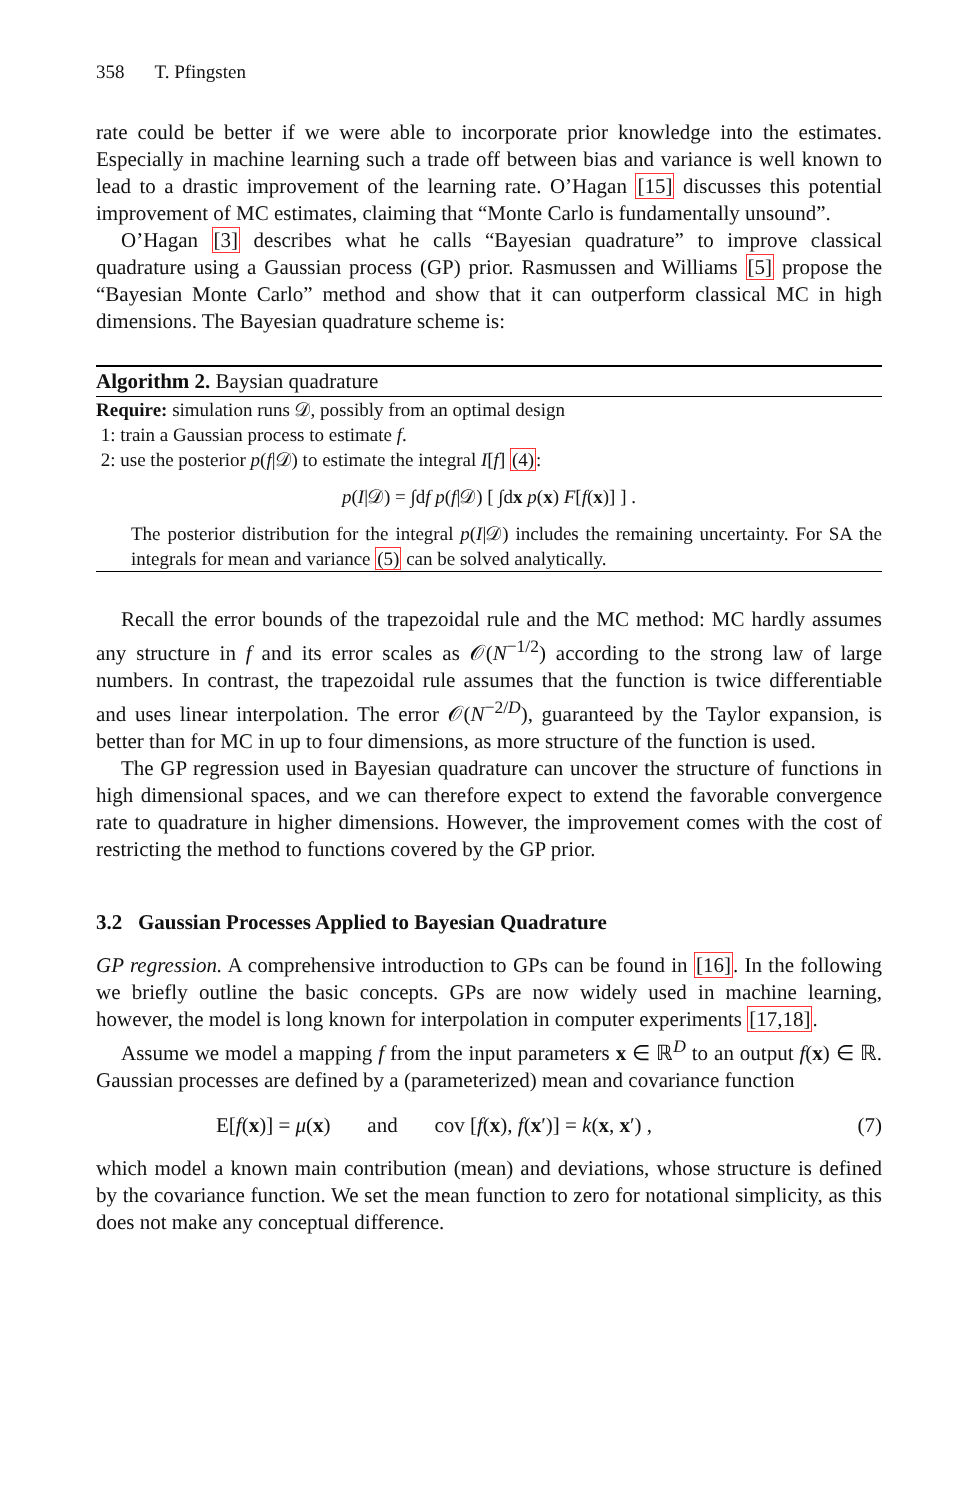358 T. Pfingsten
rate could be better if we were able to incorporate prior knowledge into the estimates. Especially in machine learning such a trade off between bias and variance is well known to lead to a drastic improvement of the learning rate. O’Hagan [15] discusses this potential improvement of MC estimates, claiming that “Monte Carlo is fundamentally unsound”.
O’Hagan [3] describes what he calls “Bayesian quadrature” to improve classical quadrature using a Gaussian process (GP) prior. Rasmussen and Williams [5] propose the “Bayesian Monte Carlo” method and show that it can outperform classical MC in high dimensions. The Bayesian quadrature scheme is:
Algorithm 2. Baysian quadrature
Require: simulation runs 𝒟, possibly from an optimal design
1: train a Gaussian process to estimate f.
2: use the posterior p(f|𝒟) to estimate the integral I[f] (4):
p(I|𝒟) = ∫df p(f|𝒟) [ ∫dx p(x) F[f(x)] ] .
The posterior distribution for the integral p(I|𝒟) includes the remaining uncertainty. For SA the integrals for mean and variance (5) can be solved analytically.
Recall the error bounds of the trapezoidal rule and the MC method: MC hardly assumes any structure in f and its error scales as 𝒪(N<sup>−1/2</sup>) according to the strong law of large numbers. In contrast, the trapezoidal rule assumes that the function is twice differentiable and uses linear interpolation. The error 𝒪(N<sup>−2/D</sup>), guaranteed by the Taylor expansion, is better than for MC in up to four dimensions, as more structure of the function is used.
The GP regression used in Bayesian quadrature can uncover the structure of functions in high dimensional spaces, and we can therefore expect to extend the favorable convergence rate to quadrature in higher dimensions. However, the improvement comes with the cost of restricting the method to functions covered by the GP prior.
3.2 Gaussian Processes Applied to Bayesian Quadrature
GP regression. A comprehensive introduction to GPs can be found in [16]. In the following we briefly outline the basic concepts. GPs are now widely used in machine learning, however, the model is long known for interpolation in computer experiments [17,18].
Assume we model a mapping f from the input parameters x ∈ ℝ<sup>D</sup> to an output f(x) ∈ ℝ. Gaussian processes are defined by a (parameterized) mean and covariance function
E[f(x)] = μ(x) and cov [f(x), f(x′)] = k(x, x′) , (7)
which model a known main contribution (mean) and deviations, whose structure is defined by the covariance function. We set the mean function to zero for notational simplicity, as this does not make any conceptual difference.